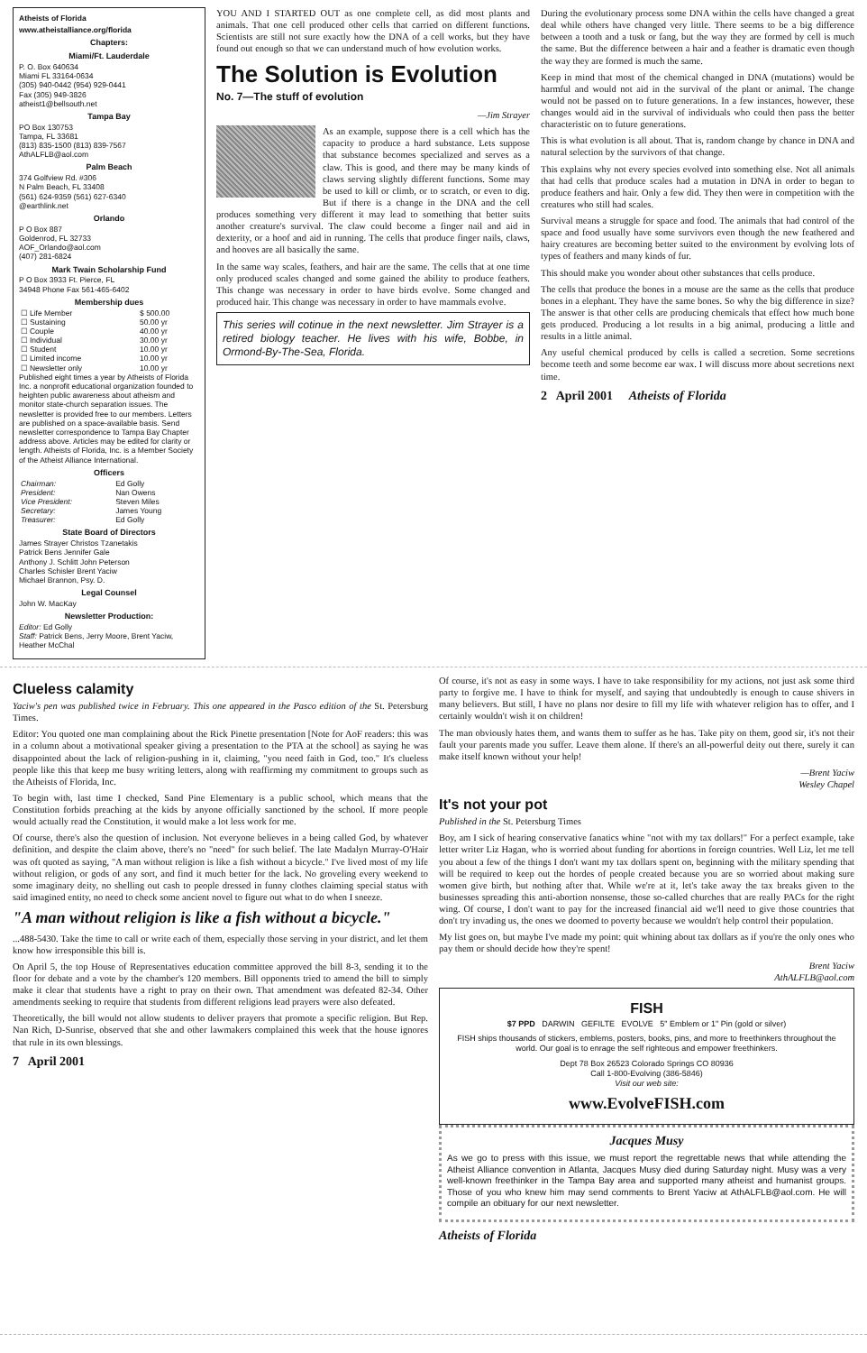Atheists of Florida
www.atheistalliance.org/florida
Chapters:
Miami/Ft. Lauderdale
P. O. Box 640634
Miami FL 33164-0634
(305) 940-0442 (954) 929-0441
Fax (305) 949-3826
atheist1@bellsouth.net
Tampa Bay
PO Box 130753
Tampa, FL 33681
(813) 835-1500 (813) 839-7567
AthALFLB@aol.com
Palm Beach
374 Golfview Rd. #306
N Palm Beach, FL 33408
(561) 624-9359 (561) 627-6340
@earthlink.net
Orlando
P O Box 887
Goldenrod, FL 32733
AOF_Orlando@aol.com
(407) 281-6824
Mark Twain Scholarship Fund
P O Box 3933 Ft. Pierce, FL
34948 Phone Fax 561-465-6402
Membership dues
| ☐ Life Member | $ 500.00 |
| ☐ Sustaining | 50.00 yr |
| ☐ Couple | 40.00 yr |
| ☐ Individual | 30.00 yr |
| ☐ Student | 10.00 yr |
| ☐ Limited income | 10.00 yr |
| ☐ Newsletter only | 10.00 yr |
Published eight times a year by Atheists of Florida Inc. a nonprofit educational organization founded to heighten public awareness about atheism and monitor state-church separation issues. The newsletter is provided free to our members. Letters are published on a space-available basis. Send newsletter correspondence to Tampa Bay Chapter address above. Articles may be edited for clarity or length. Atheists of Florida, Inc. is a Member Society of the Atheist Alliance International.
Officers
| Chairman: | Ed Golly |
| President: | Nan Owens |
| Vice President: | Steven Miles |
| Secretary: | James Young |
| Treasurer: | Ed Golly |
State Board of Directors
James Strayer Christos Tzanetakis
Patrick Bens Jennifer Gale
Anthony J. Schlitt John Peterson
Charles Schisler Brent Yaciw
Michael Brannon, Psy. D.
Legal Counsel
John W. MacKay
Newsletter Production:
Editor: Ed Golly
Staff: Patrick Bens, Jerry Moore, Brent Yaciw, Heather McChal
YOU AND I STARTED OUT as one complete cell, as did most plants and animals. That one cell produced other cells that carried on different functions. Scientists are still not sure exactly how the DNA of a cell works, but they have found out enough so that we can understand much of how evolution works.
The Solution is Evolution
No. 7—The stuff of evolution
—Jim Strayer
As an example, suppose there is a cell which has the capacity to produce a hard substance. Lets suppose that substance becomes specialized and serves as a claw. This is good, and there may be many kinds of claws serving slightly different functions. Some may be used to kill or climb, or to scratch, or even to dig. But if there is a change in the DNA and the cell produces something very different it may lead to something that better suits another creature's survival. The claw could become a finger nail and aid in dexterity, or a hoof and aid in running. The cells that produce finger nails, claws, and hooves are all basically the same.
In the same way scales, feathers, and hair are the same. The cells that at one time only produced scales changed and some gained the ability to produce feathers. This change was necessary in order to have birds evolve. Some changed and produced hair. This change was necessary in order to have mammals evolve.
This series will cotinue in the next newsletter. Jim Strayer is a retired biology teacher. He lives with his wife, Bobbe, in Ormond-By-The-Sea, Florida.
During the evolutionary process some DNA within the cells have changed a great deal while others have changed very little. There seems to be a big difference between a tooth and a tusk or fang, but the way they are formed by cell is much the same. But the difference between a hair and a feather is dramatic even though the way they are formed is much the same.
Keep in mind that most of the chemical changed in DNA (mutations) would be harmful and would not aid in the survival of the plant or animal. The change would not be passed on to future generations. In a few instances, however, these changes would aid in the survival of individuals who could then pass the better characteristic on to future generations.
This is what evolution is all about. That is, random change by chance in DNA and natural selection by the survivors of that change.
This explains why not every species evolved into something else. Not all animals that had cells that produce scales had a mutation in DNA in order to began to produce feathers and hair. Only a few did. They then were in competition with the creatures who still had scales.
Survival means a struggle for space and food. The animals that had control of the space and food usually have some survivors even though the new feathered and hairy creatures are becoming better suited to the environment by evolving lots of types of feathers and many kinds of fur.
This should make you wonder about other substances that cells produce.
The cells that produce the bones in a mouse are the same as the cells that produce bones in a elephant. They have the same bones. So why the big difference in size? The answer is that other cells are producing chemicals that effect how much bone gets produced. Producing a lot results in a big animal, producing a little and results in a little animal.
Any useful chemical produced by cells is called a secretion. Some secretions become teeth and some become ear wax. I will discuss more about secretions next time.
2 April 2001 Atheists of Florida
Clueless calamity
Yaciw's pen was published twice in February. This one appeared in the Pasco edition of the St. Petersburg Times.
Editor: You quoted one man complaining about the Rick Pinette presentation [Note for AoF readers: this was in a column about a motivational speaker giving a presentation to the PTA at the school] as saying he was disappointed about the lack of religion-pushing in it, claiming, "you need faith in God, too." It's clueless people like this that keep me busy writing letters, along with reaffirming my commitment to groups such as the Atheists of Florida, Inc.
To begin with, last time I checked, Sand Pine Elementary is a public school, which means that the Constitution forbids preaching at the kids by anyone officially sanctioned by the school. If more people would actually read the Constitution, it would make a lot less work for me.
Of course, there's also the question of inclusion. Not everyone believes in a being called God, by whatever definition, and despite the claim above, there's no "need" for such belief. The late Madalyn Murray-O'Hair was oft quoted as saying, "A man without religion is like a fish without a bicycle." I've lived most of my life without religion, or gods of any sort, and find it much better for the lack. No groveling every weekend to some imaginary deity, no shelling out cash to people dressed in funny clothes claiming special status with said imagined entity, no need to check some ancient novel to figure out what to do when I sneeze.
"A man without religion is like a fish without a bicycle."
...488-5430. Take the time to call or write each of them, especially those serving in your district, and let them know how irresponsible this bill is.
On April 5, the top House of Representatives education committee approved the bill 8-3, sending it to the floor for debate and a vote by the chamber's 120 members. Bill opponents tried to amend the bill to simply make it clear that students have a right to pray on their own. That amendment was defeated 82-34. Other amendments seeking to require that students from different religions lead prayers were also defeated.
Theoretically, the bill would not allow students to deliver prayers that promote a specific religion. But Rep. Nan Rich, D-Sunrise, observed that she and other lawmakers complained this week that the house ignores that rule in its own blessings.
7 April 2001
Of course, it's not as easy in some ways. I have to take responsibility for my actions, not just ask some third party to forgive me. I have to think for myself, and saying that undoubtedly is enough to cause shivers in many believers. But still, I have no plans nor desire to fill my life with whatever religion has to offer, and I certainly wouldn't wish it on children!
The man obviously hates them, and wants them to suffer as he has. Take pity on them, good sir, it's not their fault your parents made you suffer. Leave them alone. If there's an all-powerful deity out there, surely it can make itself known without your help!
—Brent Yaciw
Wesley Chapel
It's not your pot
Published in the St. Petersburg Times
Boy, am I sick of hearing conservative fanatics whine "not with my tax dollars!" For a perfect example, take letter writer Liz Hagan, who is worried about funding for abortions in foreign countries. Well Liz, let me tell you about a few of the things I don't want my tax dollars spent on, beginning with the military spending that will be required to keep out the hordes of people created because you are so worried about making sure women give birth, but nothing after that. While we're at it, let's take away the tax breaks given to the businesses spreading this anti-abortion nonsense, those so-called churches that are really PACs for the right wing. Of course, I don't want to pay for the increased financial aid we'll need to give those countries that don't try invading us, the ones we doomed to poverty because we wouldn't help control their population.
My list goes on, but maybe I've made my point: quit whining about tax dollars as if you're the only ones who pay them or should decide how they're spent!
Brent Yaciw
AthALFLB@aol.com
FISH
$7 PPD DARWIN GEFILTE EVOLVE 5" Emblem or 1" Pin (gold or silver)
FISH ships thousands of stickers, emblems, posters, books, pins, and more to freethinkers throughout the world. Our goal is to enrage the self righteous and empower freethinkers.
Dept 78 Box 26523 Colorado Springs CO 80936
Call 1-800-Evolving (386-5846)
Visit our web site:
www.EvolveFISH.com
Jacques Musy
As we go to press with this issue, we must report the regrettable news that while attending the Atheist Alliance convention in Atlanta, Jacques Musy died during Saturday night. Musy was a very well-known freethinker in the Tampa Bay area and supported many atheist and humanist groups. Those of you who knew him may send comments to Brent Yaciw at AthALFLB@aol.com. He will compile an obituary for our next newsletter.
Atheists of Florida